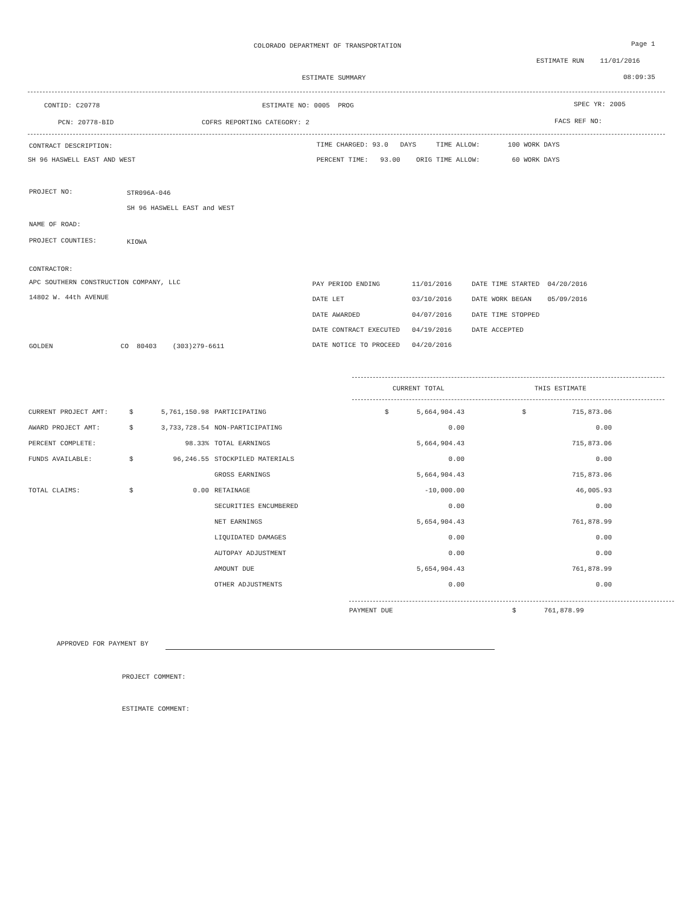COLORADO DEPARTMENT OF TRANSPORTATION Page 1
ESTIMATE RUN 11/01/2016
ESTIMATE SUMMARY 08:09:35
CONTID: C20778 ESTIMATE NO: 0005 PROG SPEC YR: 2005
PCN: 20778-BID COFRS REPORTING CATEGORY: 2 FACS REF NO:
CONTRACT DESCRIPTION: TIME CHARGED: 93.0 DAYS TIME ALLOW: 100 WORK DAYS
SH 96 HASWELL EAST AND WEST PERCENT TIME: 93.00 ORIG TIME ALLOW: 60 WORK DAYS
PROJECT NO: STR096A-046
SH 96 HASWELL EAST and WEST
NAME OF ROAD:
PROJECT COUNTIES: KIOWA
CONTRACTOR:
APC SOUTHERN CONSTRUCTION COMPANY, LLC
14802 W. 44th AVENUE
GOLDEN CO 80403 (303)279-6611
PAY PERIOD ENDING 11/01/2016 DATE TIME STARTED 04/20/2016
DATE LET 03/10/2016 DATE WORK BEGAN 05/09/2016
DATE AWARDED 04/07/2016 DATE TIME STOPPED
DATE CONTRACT EXECUTED 04/19/2016 DATE ACCEPTED
DATE NOTICE TO PROCEED 04/20/2016
CURRENT TOTAL THIS ESTIMATE
| CURRENT PROJECT AMT: | $ | 5,761,150.98 | PARTICIPATING | $ | 5,664,904.43 | $ | 715,873.06 |
| AWARD PROJECT AMT: | $ | 3,733,728.54 | NON-PARTICIPATING | | 0.00 | | 0.00 |
| PERCENT COMPLETE: | | 98.33% | TOTAL EARNINGS | | 5,664,904.43 | | 715,873.06 |
| FUNDS AVAILABLE: | $ | 96,246.55 | STOCKPILED MATERIALS | | 0.00 | | 0.00 |
| | | | GROSS EARNINGS | | 5,664,904.43 | | 715,873.06 |
| TOTAL CLAIMS: | $ | 0.00 | RETAINAGE | | -10,000.00 | | 46,005.93 |
| | | | SECURITIES ENCUMBERED | | 0.00 | | 0.00 |
| | | | NET EARNINGS | | 5,654,904.43 | | 761,878.99 |
| | | | LIQUIDATED DAMAGES | | 0.00 | | 0.00 |
| | | | AUTOPAY ADJUSTMENT | | 0.00 | | 0.00 |
| | | | AMOUNT DUE | | 5,654,904.43 | | 761,878.99 |
| | | | OTHER ADJUSTMENTS | | 0.00 | | 0.00 |
PAYMENT DUE $ 761,878.99
APPROVED FOR PAYMENT BY
PROJECT COMMENT:
ESTIMATE COMMENT: